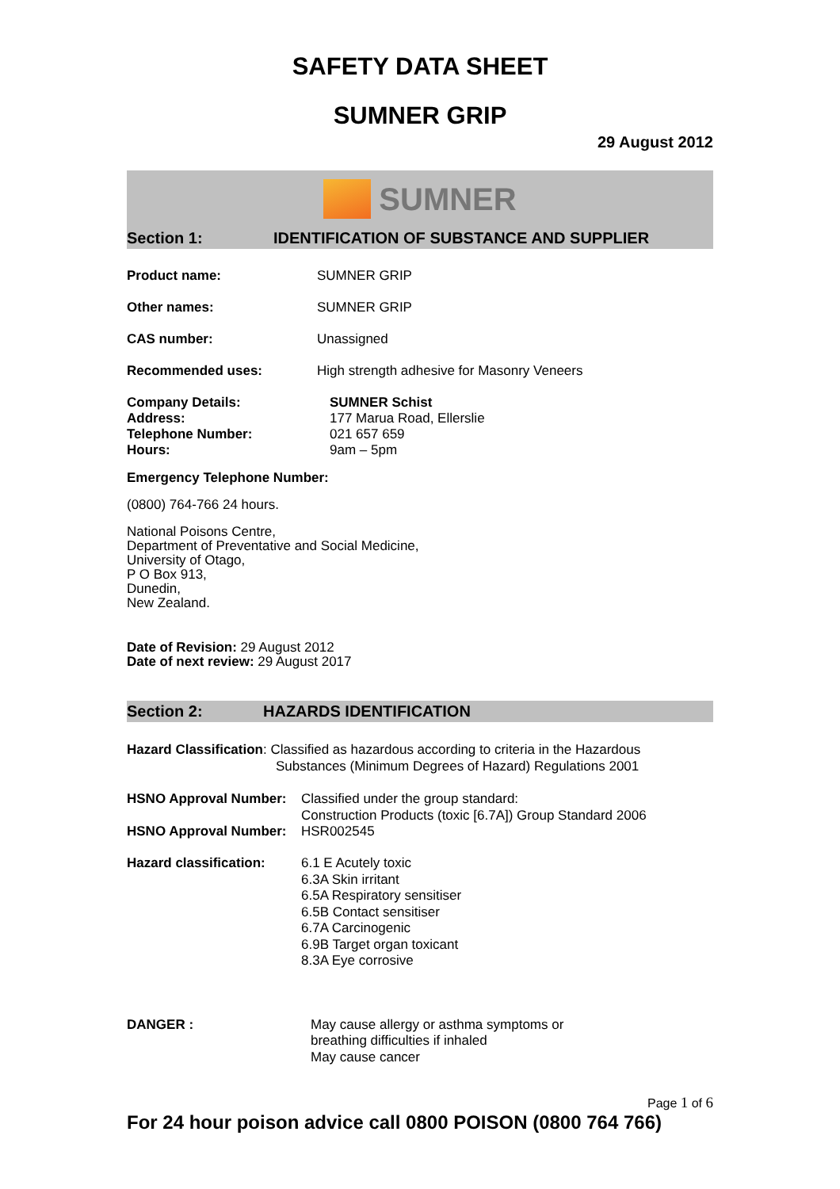SAFETY DATA SHEET
SUMNER GRIP
29 August 2012
SUMNER
Section 1: IDENTIFICATION OF SUBSTANCE AND SUPPLIER
Product name: SUMNER GRIP
Other names: SUMNER GRIP
CAS number: Unassigned
Recommended uses: High strength adhesive for Masonry Veneers
Company Details:
Address:
Telephone Number:
Hours:
SUMNER Schist
177 Marua Road, Ellerslie
021 657 659
9am – 5pm
Emergency Telephone Number:
(0800) 764-766 24 hours.
National Poisons Centre,
Department of Preventative and Social Medicine,
University of Otago,
P O Box 913,
Dunedin,
New Zealand.
Date of Revision: 29 August 2012
Date of next review: 29 August 2017
Section 2: HAZARDS IDENTIFICATION
Hazard Classification: Classified as hazardous according to criteria in the Hazardous
Substances (Minimum Degrees of Hazard) Regulations 2001
HSNO Approval Number: Classified under the group standard:
Construction Products (toxic [6.7A]) Group Standard 2006
HSNO Approval Number: HSR002545
Hazard classification:
6.1 E Acutely toxic
6.3A Skin irritant
6.5A Respiratory sensitiser
6.5B Contact sensitiser
6.7A Carcinogenic
6.9B Target organ toxicant
8.3A Eye corrosive
DANGER : May cause allergy or asthma symptoms or
breathing difficulties if inhaled
May cause cancer
Page 1 of 6
For 24 hour poison advice call 0800 POISON (0800 764 766)